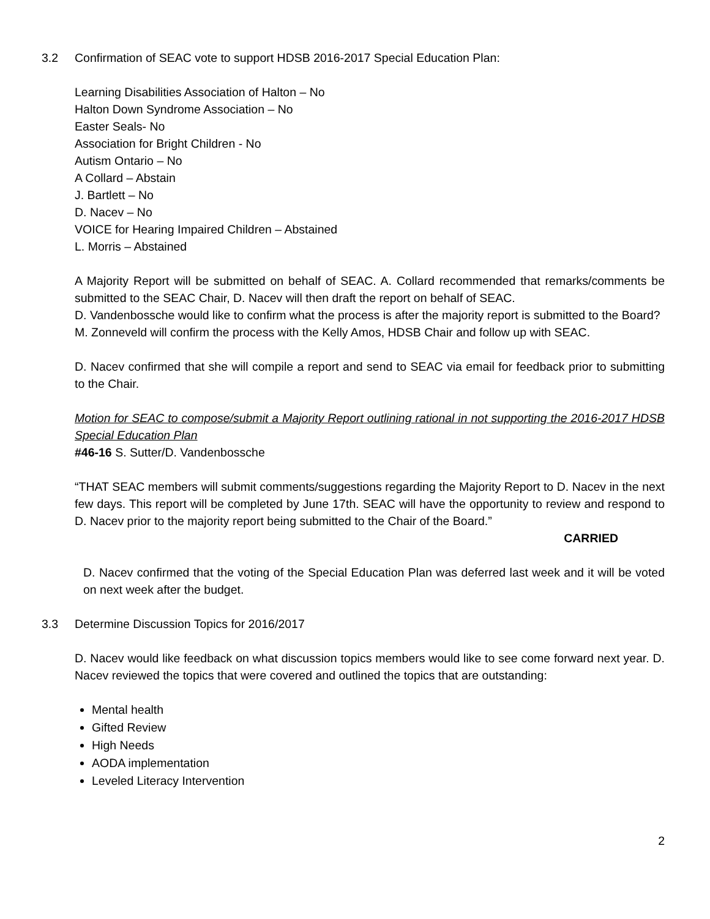3.2 Confirmation of SEAC vote to support HDSB 2016-2017 Special Education Plan:
Learning Disabilities Association of Halton – No
Halton Down Syndrome Association – No
Easter Seals- No
Association for Bright Children - No
Autism Ontario – No
A Collard – Abstain
J. Bartlett – No
D. Nacev – No
VOICE for Hearing Impaired Children – Abstained
L. Morris – Abstained
A Majority Report will be submitted on behalf of SEAC. A. Collard recommended that remarks/comments be submitted to the SEAC Chair, D. Nacev will then draft the report on behalf of SEAC.
D. Vandenbossche would like to confirm what the process is after the majority report is submitted to the Board?
M. Zonneveld will confirm the process with the Kelly Amos, HDSB Chair and follow up with SEAC.
D. Nacev confirmed that she will compile a report and send to SEAC via email for feedback prior to submitting to the Chair.
Motion for SEAC to compose/submit a Majority Report outlining rational in not supporting the 2016-2017 HDSB Special Education Plan
#46-16 S. Sutter/D. Vandenbossche
“THAT SEAC members will submit comments/suggestions regarding the Majority Report to D. Nacev in the next few days. This report will be completed by June 17th. SEAC will have the opportunity to review and respond to D. Nacev prior to the majority report being submitted to the Chair of the Board.”
CARRIED
D. Nacev confirmed that the voting of the Special Education Plan was deferred last week and it will be voted on next week after the budget.
3.3 Determine Discussion Topics for 2016/2017
D. Nacev would like feedback on what discussion topics members would like to see come forward next year. D. Nacev reviewed the topics that were covered and outlined the topics that are outstanding:
Mental health
Gifted Review
High Needs
AODA implementation
Leveled Literacy Intervention
2